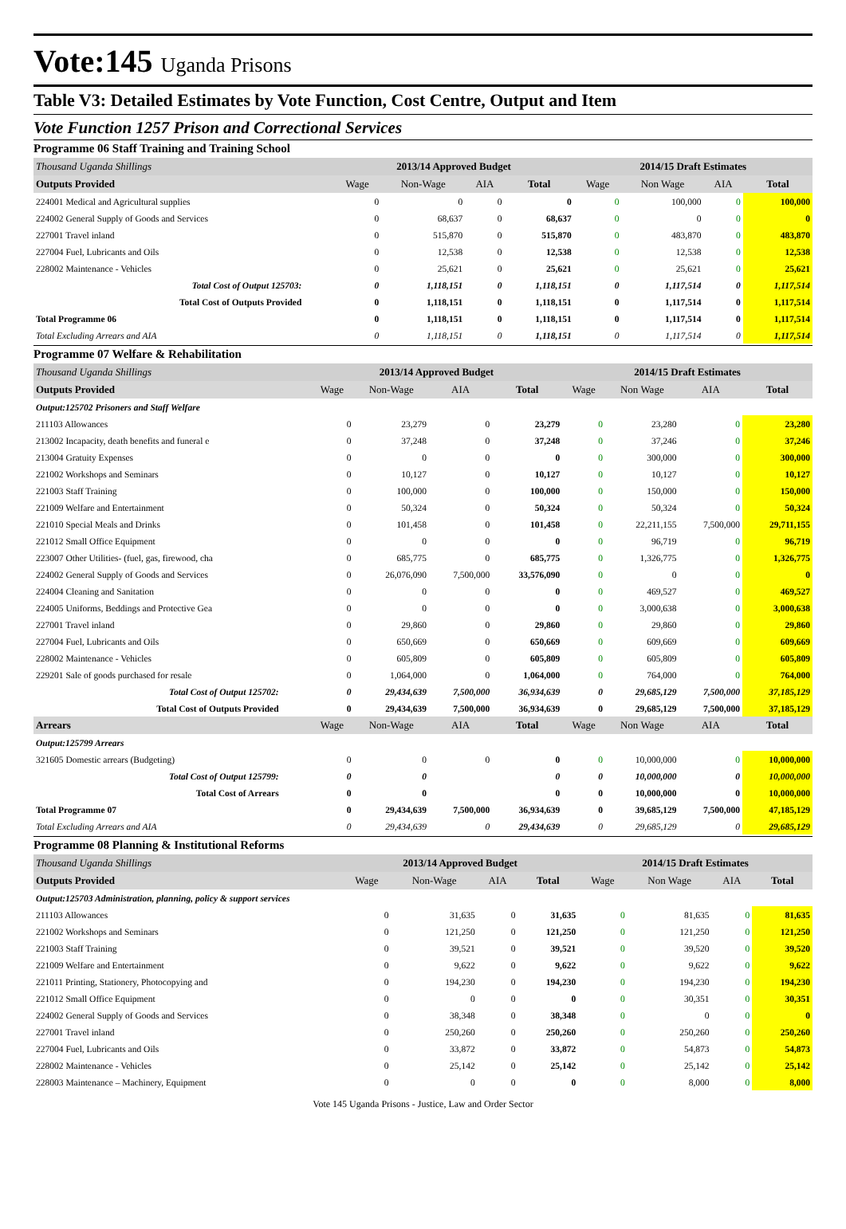Vote:145 Uganda Prisons
Table V3: Detailed Estimates by Vote Function, Cost Centre, Output and Item
Vote Function 1257 Prison and Correctional Services
Programme 06 Staff Training and Training School
| Thousand Uganda Shillings | 2013/14 Approved Budget | | | | 2014/15 Draft Estimates | | | |
| Outputs Provided | Wage | Non-Wage | AIA | Total | Wage | Non Wage | AIA | Total |
| 224001 Medical and Agricultural supplies | 0 | 0 | 0 | 0 | 0 | 100,000 | 0 | 100,000 |
| 224002 General Supply of Goods and Services | 0 | 68,637 | 0 | 68,637 | 0 | 0 | 0 | 0 |
| 227001 Travel inland | 0 | 515,870 | 0 | 515,870 | 0 | 483,870 | 0 | 483,870 |
| 227004 Fuel, Lubricants and Oils | 0 | 12,538 | 0 | 12,538 | 0 | 12,538 | 0 | 12,538 |
| 228002 Maintenance - Vehicles | 0 | 25,621 | 0 | 25,621 | 0 | 25,621 | 0 | 25,621 |
| Total Cost of Output 125703: | 0 | 1,118,151 | 0 | 1,118,151 | 0 | 1,117,514 | 0 | 1,117,514 |
| Total Cost of Outputs Provided | 0 | 1,118,151 | 0 | 1,118,151 | 0 | 1,117,514 | 0 | 1,117,514 |
| Total Programme 06 | 0 | 1,118,151 | 0 | 1,118,151 | 0 | 1,117,514 | 0 | 1,117,514 |
| Total Excluding Arrears and AIA | 0 | 1,118,151 | 0 | 1,118,151 | 0 | 1,117,514 | 0 | 1,117,514 |
Programme 07 Welfare & Rehabilitation
| Thousand Uganda Shillings | 2013/14 Approved Budget | | | | 2014/15 Draft Estimates | | | |
| Outputs Provided | Wage | Non-Wage | AIA | Total | Wage | Non Wage | AIA | Total |
| Output:125702 Prisoners and Staff Welfare | | | | | | | | |
| 211103 Allowances | 0 | 23,279 | 0 | 23,279 | 0 | 23,280 | 0 | 23,280 |
| 213002 Incapacity, death benefits and funeral e | 0 | 37,248 | 0 | 37,248 | 0 | 37,246 | 0 | 37,246 |
| 213004 Gratuity Expenses | 0 | 0 | 0 | 0 | 0 | 300,000 | 0 | 300,000 |
| 221002 Workshops and Seminars | 0 | 10,127 | 0 | 10,127 | 0 | 10,127 | 0 | 10,127 |
| 221003 Staff Training | 0 | 100,000 | 0 | 100,000 | 0 | 150,000 | 0 | 150,000 |
| 221009 Welfare and Entertainment | 0 | 50,324 | 0 | 50,324 | 0 | 50,324 | 0 | 50,324 |
| 221010 Special Meals and Drinks | 0 | 101,458 | 0 | 101,458 | 0 | 22,211,155 | 7,500,000 | 29,711,155 |
| 221012 Small Office Equipment | 0 | 0 | 0 | 0 | 0 | 96,719 | 0 | 96,719 |
| 223007 Other Utilities- (fuel, gas, firewood, cha | 0 | 685,775 | 0 | 685,775 | 0 | 1,326,775 | 0 | 1,326,775 |
| 224002 General Supply of Goods and Services | 0 | 26,076,090 | 7,500,000 | 33,576,090 | 0 | 0 | 0 | 0 |
| 224004 Cleaning and Sanitation | 0 | 0 | 0 | 0 | 0 | 469,527 | 0 | 469,527 |
| 224005 Uniforms, Beddings and Protective Gea | 0 | 0 | 0 | 0 | 0 | 3,000,638 | 0 | 3,000,638 |
| 227001 Travel inland | 0 | 29,860 | 0 | 29,860 | 0 | 29,860 | 0 | 29,860 |
| 227004 Fuel, Lubricants and Oils | 0 | 650,669 | 0 | 650,669 | 0 | 609,669 | 0 | 609,669 |
| 228002 Maintenance - Vehicles | 0 | 605,809 | 0 | 605,809 | 0 | 605,809 | 0 | 605,809 |
| 229201 Sale of goods purchased for resale | 0 | 1,064,000 | 0 | 1,064,000 | 0 | 764,000 | 0 | 764,000 |
| Total Cost of Output 125702: | 0 | 29,434,639 | 7,500,000 | 36,934,639 | 0 | 29,685,129 | 7,500,000 | 37,185,129 |
| Total Cost of Outputs Provided | 0 | 29,434,639 | 7,500,000 | 36,934,639 | 0 | 29,685,129 | 7,500,000 | 37,185,129 |
| Arrears | Wage | Non-Wage | AIA | Total | Wage | Non Wage | AIA | Total |
| Output:125799 Arrears | | | | | | | | |
| 321605 Domestic arrears (Budgeting) | 0 | 0 | 0 | 0 | 0 | 10,000,000 | 0 | 10,000,000 |
| Total Cost of Output 125799: | 0 | 0 | | 0 | 0 | 10,000,000 | 0 | 10,000,000 |
| Total Cost of Arrears | 0 | 0 | | 0 | 0 | 10,000,000 | 0 | 10,000,000 |
| Total Programme 07 | 0 | 29,434,639 | 7,500,000 | 36,934,639 | 0 | 39,685,129 | 7,500,000 | 47,185,129 |
| Total Excluding Arrears and AIA | 0 | 29,434,639 | 0 | 29,434,639 | 0 | 29,685,129 | 0 | 29,685,129 |
Programme 08 Planning & Institutional Reforms
| Thousand Uganda Shillings | 2013/14 Approved Budget | | | | 2014/15 Draft Estimates | | | |
| Outputs Provided | Wage | Non-Wage | AIA | Total | Wage | Non Wage | AIA | Total |
| Output:125703 Administration, planning, policy & support services | | | | | | | | |
| 211103 Allowances | 0 | 31,635 | 0 | 31,635 | 0 | 81,635 | 0 | 81,635 |
| 221002 Workshops and Seminars | 0 | 121,250 | 0 | 121,250 | 0 | 121,250 | 0 | 121,250 |
| 221003 Staff Training | 0 | 39,521 | 0 | 39,521 | 0 | 39,520 | 0 | 39,520 |
| 221009 Welfare and Entertainment | 0 | 9,622 | 0 | 9,622 | 0 | 9,622 | 0 | 9,622 |
| 221011 Printing, Stationery, Photocopying and | 0 | 194,230 | 0 | 194,230 | 0 | 194,230 | 0 | 194,230 |
| 221012 Small Office Equipment | 0 | 0 | 0 | 0 | 0 | 30,351 | 0 | 30,351 |
| 224002 General Supply of Goods and Services | 0 | 38,348 | 0 | 38,348 | 0 | 0 | 0 | 0 |
| 227001 Travel inland | 0 | 250,260 | 0 | 250,260 | 0 | 250,260 | 0 | 250,260 |
| 227004 Fuel, Lubricants and Oils | 0 | 33,872 | 0 | 33,872 | 0 | 54,873 | 0 | 54,873 |
| 228002 Maintenance - Vehicles | 0 | 25,142 | 0 | 25,142 | 0 | 25,142 | 0 | 25,142 |
| 228003 Maintenance – Machinery, Equipment | 0 | 0 | 0 | 0 | 0 | 8,000 | 0 | 8,000 |
Vote 145 Uganda Prisons - Justice, Law and Order Sector